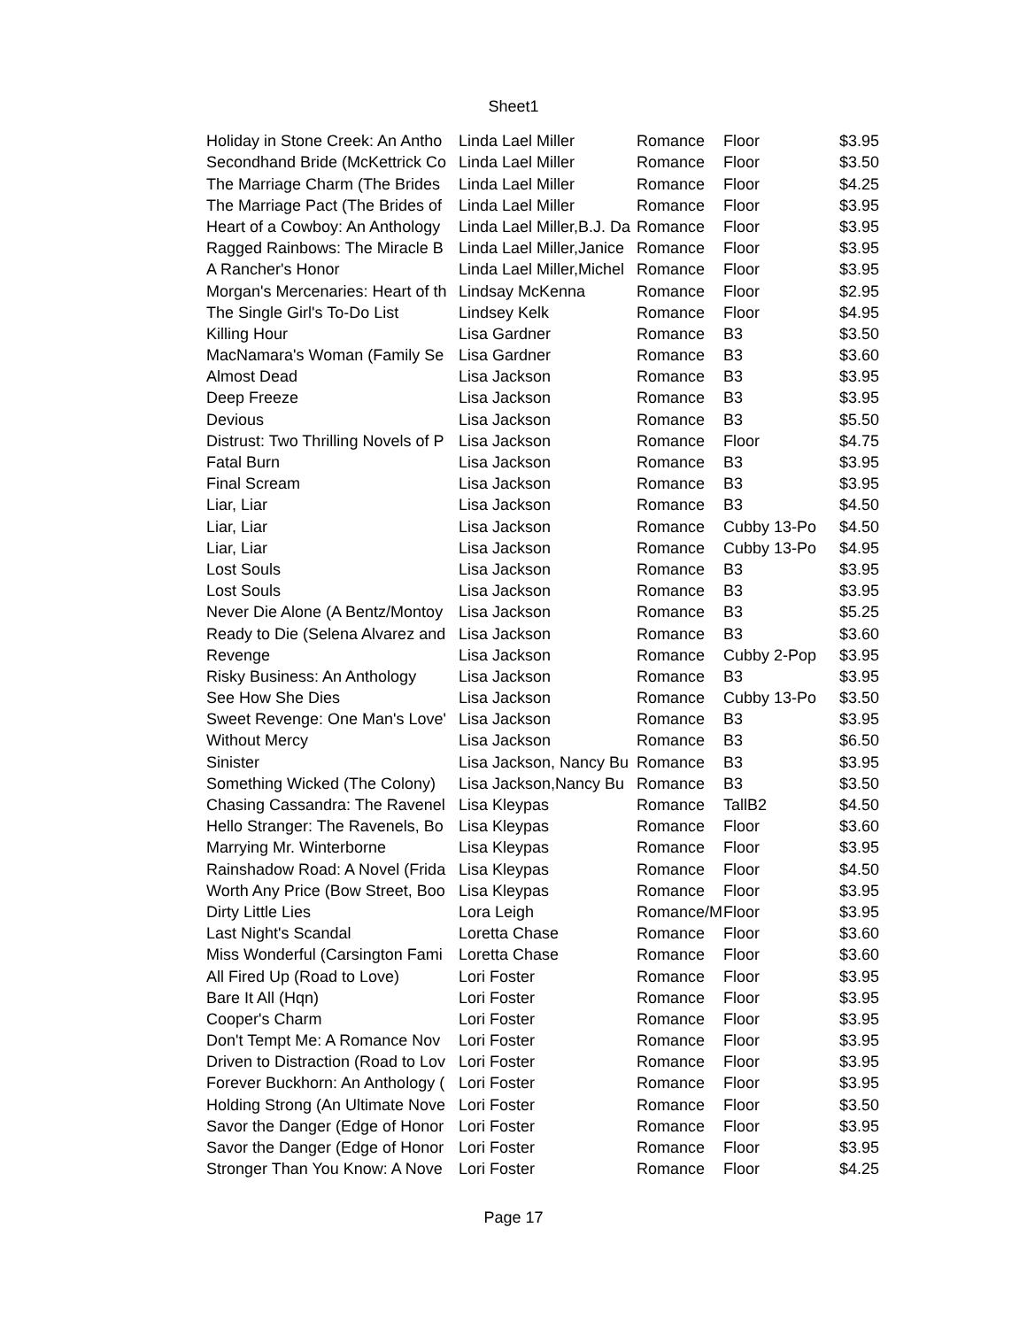Sheet1
| Holiday in Stone Creek: An Antho | Linda Lael Miller | Romance | Floor | $3.95 |
| Secondhand Bride (McKettrick Co | Linda Lael Miller | Romance | Floor | $3.50 |
| The Marriage Charm (The Brides | Linda Lael Miller | Romance | Floor | $4.25 |
| The Marriage Pact (The Brides of | Linda Lael Miller | Romance | Floor | $3.95 |
| Heart of a Cowboy: An Anthology | Linda Lael Miller,B.J. Da | Romance | Floor | $3.95 |
| Ragged Rainbows: The Miracle B | Linda Lael Miller,Janice | Romance | Floor | $3.95 |
| A Rancher's Honor | Linda Lael Miller,Michel | Romance | Floor | $3.95 |
| Morgan's Mercenaries: Heart of th | Lindsay McKenna | Romance | Floor | $2.95 |
| The Single Girl's To-Do List | Lindsey Kelk | Romance | Floor | $4.95 |
| Killing Hour | Lisa Gardner | Romance | B3 | $3.50 |
| MacNamara's Woman (Family Se | Lisa Gardner | Romance | B3 | $3.60 |
| Almost Dead | Lisa Jackson | Romance | B3 | $3.95 |
| Deep Freeze | Lisa Jackson | Romance | B3 | $3.95 |
| Devious | Lisa Jackson | Romance | B3 | $5.50 |
| Distrust: Two Thrilling Novels of P | Lisa Jackson | Romance | Floor | $4.75 |
| Fatal Burn | Lisa Jackson | Romance | B3 | $3.95 |
| Final Scream | Lisa Jackson | Romance | B3 | $3.95 |
| Liar, Liar | Lisa Jackson | Romance | B3 | $4.50 |
| Liar, Liar | Lisa Jackson | Romance | Cubby 13-Po | $4.50 |
| Liar, Liar | Lisa Jackson | Romance | Cubby 13-Po | $4.95 |
| Lost Souls | Lisa Jackson | Romance | B3 | $3.95 |
| Lost Souls | Lisa Jackson | Romance | B3 | $3.95 |
| Never Die Alone (A Bentz/Montoy | Lisa Jackson | Romance | B3 | $5.25 |
| Ready to Die (Selena Alvarez and | Lisa Jackson | Romance | B3 | $3.60 |
| Revenge | Lisa Jackson | Romance | Cubby 2-Pop | $3.95 |
| Risky Business: An Anthology | Lisa Jackson | Romance | B3 | $3.95 |
| See How She Dies | Lisa Jackson | Romance | Cubby 13-Po | $3.50 |
| Sweet Revenge: One Man's Love' | Lisa Jackson | Romance | B3 | $3.95 |
| Without Mercy | Lisa Jackson | Romance | B3 | $6.50 |
| Sinister | Lisa Jackson, Nancy Bu | Romance | B3 | $3.95 |
| Something Wicked (The Colony) | Lisa Jackson,Nancy Bu | Romance | B3 | $3.50 |
| Chasing Cassandra: The Ravenel | Lisa Kleypas | Romance | TallB2 | $4.50 |
| Hello Stranger: The Ravenels, Bo | Lisa Kleypas | Romance | Floor | $3.60 |
| Marrying Mr. Winterborne | Lisa Kleypas | Romance | Floor | $3.95 |
| Rainshadow Road: A Novel (Frida | Lisa Kleypas | Romance | Floor | $4.50 |
| Worth Any Price (Bow Street, Boo | Lisa Kleypas | Romance | Floor | $3.95 |
| Dirty Little Lies | Lora Leigh | Romance/M | Floor | $3.95 |
| Last Night's Scandal | Loretta Chase | Romance | Floor | $3.60 |
| Miss Wonderful (Carsington Fami | Loretta Chase | Romance | Floor | $3.60 |
| All Fired Up (Road to Love) | Lori Foster | Romance | Floor | $3.95 |
| Bare It All (Hqn) | Lori Foster | Romance | Floor | $3.95 |
| Cooper's Charm | Lori Foster | Romance | Floor | $3.95 |
| Don't Tempt Me: A Romance Nov | Lori Foster | Romance | Floor | $3.95 |
| Driven to Distraction (Road to Lov | Lori Foster | Romance | Floor | $3.95 |
| Forever Buckhorn: An Anthology ( | Lori Foster | Romance | Floor | $3.95 |
| Holding Strong (An Ultimate Nove | Lori Foster | Romance | Floor | $3.50 |
| Savor the Danger (Edge of Honor | Lori Foster | Romance | Floor | $3.95 |
| Savor the Danger (Edge of Honor | Lori Foster | Romance | Floor | $3.95 |
| Stronger Than You Know: A Nove | Lori Foster | Romance | Floor | $4.25 |
Page 17